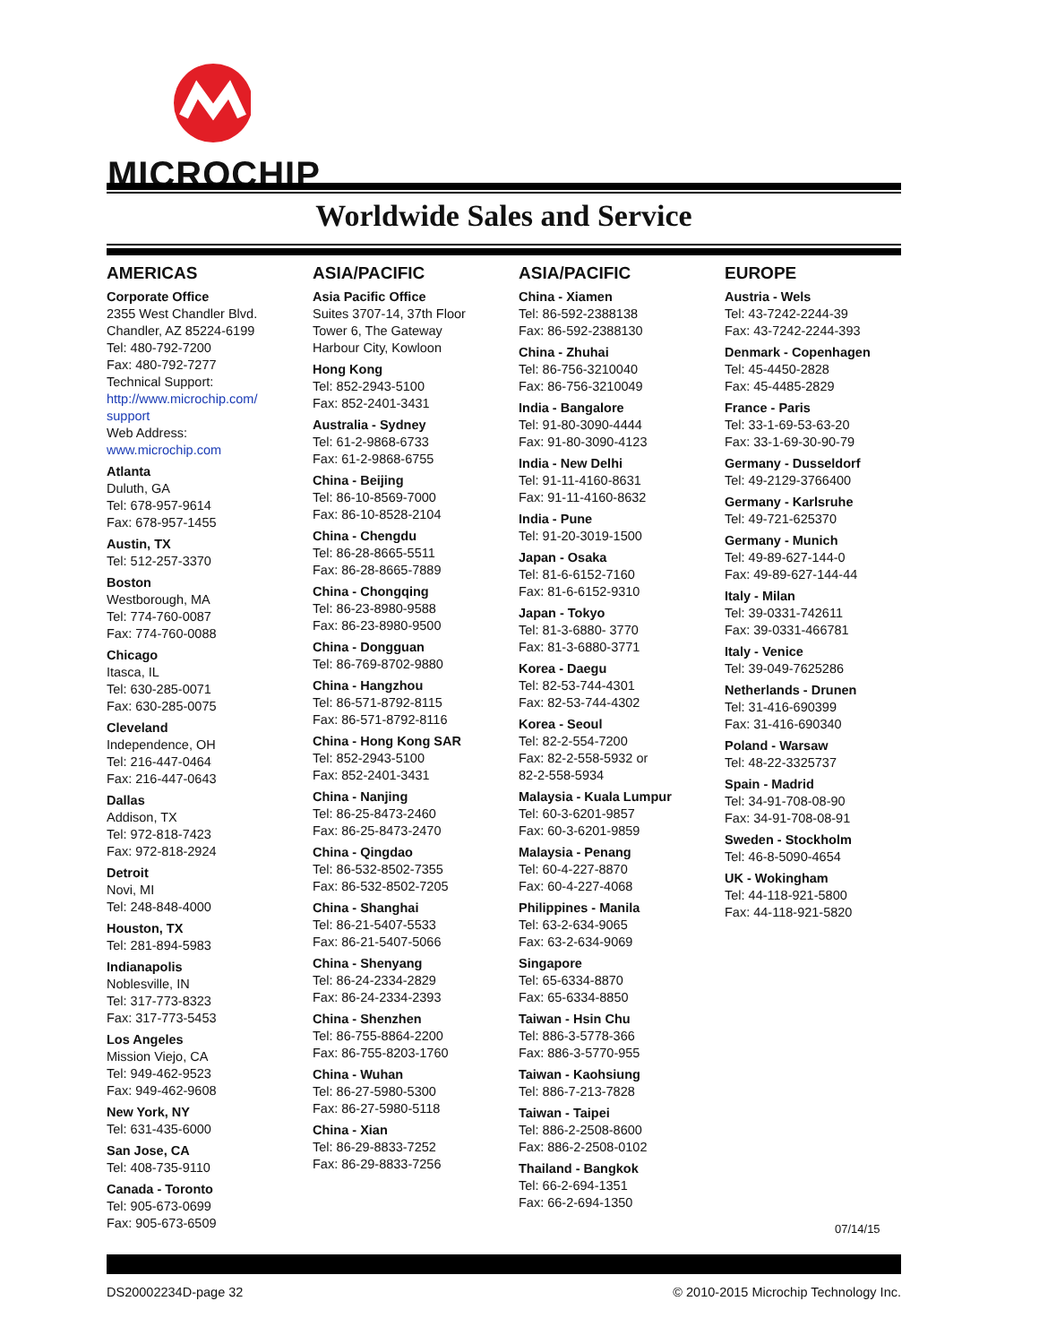MICROCHIP
Worldwide Sales and Service
AMERICAS
Corporate Office
2355 West Chandler Blvd.
Chandler, AZ 85224-6199
Tel: 480-792-7200
Fax: 480-792-7277
Technical Support:
http://www.microchip.com/
support
Web Address:
www.microchip.com
Atlanta
Duluth, GA
Tel: 678-957-9614
Fax: 678-957-1455
Austin, TX
Tel: 512-257-3370
Boston
Westborough, MA
Tel: 774-760-0087
Fax: 774-760-0088
Chicago
Itasca, IL
Tel: 630-285-0071
Fax: 630-285-0075
Cleveland
Independence, OH
Tel: 216-447-0464
Fax: 216-447-0643
Dallas
Addison, TX
Tel: 972-818-7423
Fax: 972-818-2924
Detroit
Novi, MI
Tel: 248-848-4000
Houston, TX
Tel: 281-894-5983
Indianapolis
Noblesville, IN
Tel: 317-773-8323
Fax: 317-773-5453
Los Angeles
Mission Viejo, CA
Tel: 949-462-9523
Fax: 949-462-9608
New York, NY
Tel: 631-435-6000
San Jose, CA
Tel: 408-735-9110
Canada - Toronto
Tel: 905-673-0699
Fax: 905-673-6509
ASIA/PACIFIC
Asia Pacific Office
Suites 3707-14, 37th Floor
Tower 6, The Gateway
Harbour City, Kowloon
Hong Kong
Tel: 852-2943-5100
Fax: 852-2401-3431
Australia - Sydney
Tel: 61-2-9868-6733
Fax: 61-2-9868-6755
China - Beijing
Tel: 86-10-8569-7000
Fax: 86-10-8528-2104
China - Chengdu
Tel: 86-28-8665-5511
Fax: 86-28-8665-7889
China - Chongqing
Tel: 86-23-8980-9588
Fax: 86-23-8980-9500
China - Dongguan
Tel: 86-769-8702-9880
China - Hangzhou
Tel: 86-571-8792-8115
Fax: 86-571-8792-8116
China - Hong Kong SAR
Tel: 852-2943-5100
Fax: 852-2401-3431
China - Nanjing
Tel: 86-25-8473-2460
Fax: 86-25-8473-2470
China - Qingdao
Tel: 86-532-8502-7355
Fax: 86-532-8502-7205
China - Shanghai
Tel: 86-21-5407-5533
Fax: 86-21-5407-5066
China - Shenyang
Tel: 86-24-2334-2829
Fax: 86-24-2334-2393
China - Shenzhen
Tel: 86-755-8864-2200
Fax: 86-755-8203-1760
China - Wuhan
Tel: 86-27-5980-5300
Fax: 86-27-5980-5118
China - Xian
Tel: 86-29-8833-7252
Fax: 86-29-8833-7256
ASIA/PACIFIC
China - Xiamen
Tel: 86-592-2388138
Fax: 86-592-2388130
China - Zhuhai
Tel: 86-756-3210040
Fax: 86-756-3210049
India - Bangalore
Tel: 91-80-3090-4444
Fax: 91-80-3090-4123
India - New Delhi
Tel: 91-11-4160-8631
Fax: 91-11-4160-8632
India - Pune
Tel: 91-20-3019-1500
Japan - Osaka
Tel: 81-6-6152-7160
Fax: 81-6-6152-9310
Japan - Tokyo
Tel: 81-3-6880- 3770
Fax: 81-3-6880-3771
Korea - Daegu
Tel: 82-53-744-4301
Fax: 82-53-744-4302
Korea - Seoul
Tel: 82-2-554-7200
Fax: 82-2-558-5932 or
82-2-558-5934
Malaysia - Kuala Lumpur
Tel: 60-3-6201-9857
Fax: 60-3-6201-9859
Malaysia - Penang
Tel: 60-4-227-8870
Fax: 60-4-227-4068
Philippines - Manila
Tel: 63-2-634-9065
Fax: 63-2-634-9069
Singapore
Tel: 65-6334-8870
Fax: 65-6334-8850
Taiwan - Hsin Chu
Tel: 886-3-5778-366
Fax: 886-3-5770-955
Taiwan - Kaohsiung
Tel: 886-7-213-7828
Taiwan - Taipei
Tel: 886-2-2508-8600
Fax: 886-2-2508-0102
Thailand - Bangkok
Tel: 66-2-694-1351
Fax: 66-2-694-1350
EUROPE
Austria - Wels
Tel: 43-7242-2244-39
Fax: 43-7242-2244-393
Denmark - Copenhagen
Tel: 45-4450-2828
Fax: 45-4485-2829
France - Paris
Tel: 33-1-69-53-63-20
Fax: 33-1-69-30-90-79
Germany - Dusseldorf
Tel: 49-2129-3766400
Germany - Karlsruhe
Tel: 49-721-625370
Germany - Munich
Tel: 49-89-627-144-0
Fax: 49-89-627-144-44
Italy - Milan
Tel: 39-0331-742611
Fax: 39-0331-466781
Italy - Venice
Tel: 39-049-7625286
Netherlands - Drunen
Tel: 31-416-690399
Fax: 31-416-690340
Poland - Warsaw
Tel: 48-22-3325737
Spain - Madrid
Tel: 34-91-708-08-90
Fax: 34-91-708-08-91
Sweden - Stockholm
Tel: 46-8-5090-4654
UK - Wokingham
Tel: 44-118-921-5800
Fax: 44-118-921-5820
07/14/15
DS20002234D-page 32 © 2010-2015 Microchip Technology Inc.